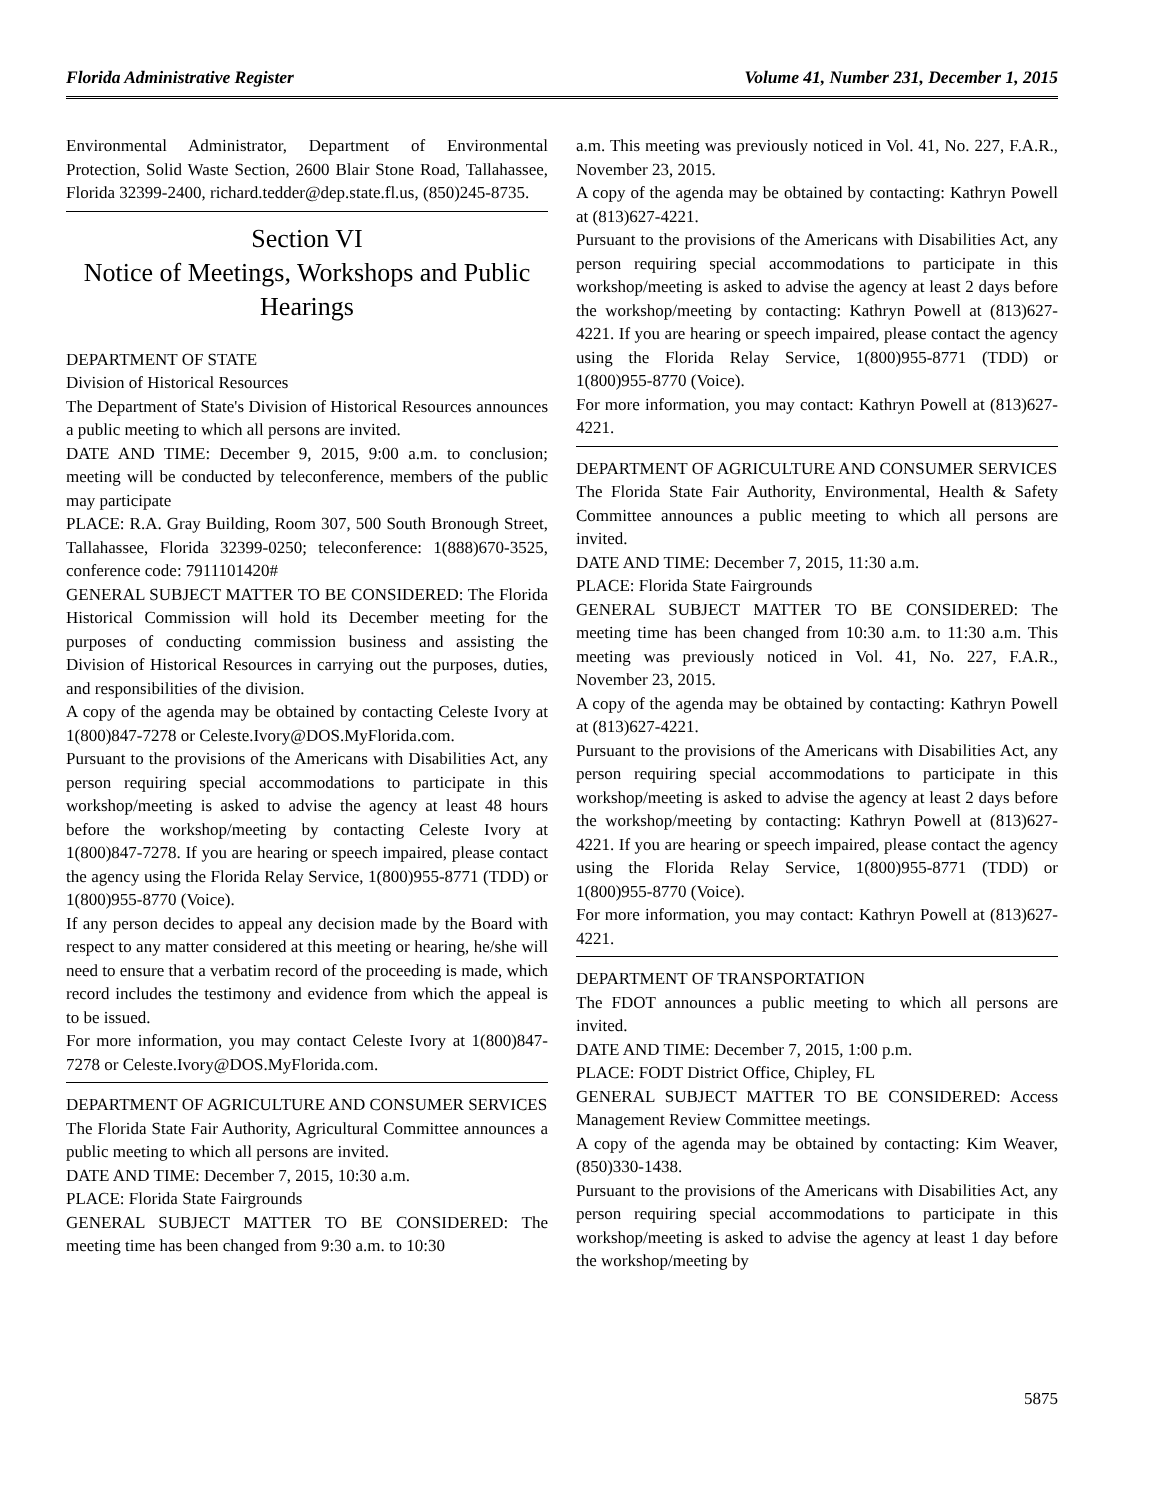Florida Administrative Register Volume 41, Number 231, December 1, 2015
Environmental Administrator, Department of Environmental Protection, Solid Waste Section, 2600 Blair Stone Road, Tallahassee, Florida 32399-2400, richard.tedder@dep.state.fl.us, (850)245-8735.
Section VI
Notice of Meetings, Workshops and Public Hearings
DEPARTMENT OF STATE
Division of Historical Resources
The Department of State's Division of Historical Resources announces a public meeting to which all persons are invited.
DATE AND TIME: December 9, 2015, 9:00 a.m. to conclusion; meeting will be conducted by teleconference, members of the public may participate
PLACE: R.A. Gray Building, Room 307, 500 South Bronough Street, Tallahassee, Florida 32399-0250; teleconference: 1(888)670-3525, conference code: 7911101420#
GENERAL SUBJECT MATTER TO BE CONSIDERED: The Florida Historical Commission will hold its December meeting for the purposes of conducting commission business and assisting the Division of Historical Resources in carrying out the purposes, duties, and responsibilities of the division.
A copy of the agenda may be obtained by contacting Celeste Ivory at 1(800)847-7278 or Celeste.Ivory@DOS.MyFlorida.com.
Pursuant to the provisions of the Americans with Disabilities Act, any person requiring special accommodations to participate in this workshop/meeting is asked to advise the agency at least 48 hours before the workshop/meeting by contacting Celeste Ivory at 1(800)847-7278. If you are hearing or speech impaired, please contact the agency using the Florida Relay Service, 1(800)955-8771 (TDD) or 1(800)955-8770 (Voice).
If any person decides to appeal any decision made by the Board with respect to any matter considered at this meeting or hearing, he/she will need to ensure that a verbatim record of the proceeding is made, which record includes the testimony and evidence from which the appeal is to be issued.
For more information, you may contact Celeste Ivory at 1(800)847-7278 or Celeste.Ivory@DOS.MyFlorida.com.
DEPARTMENT OF AGRICULTURE AND CONSUMER SERVICES
The Florida State Fair Authority, Agricultural Committee announces a public meeting to which all persons are invited.
DATE AND TIME: December 7, 2015, 10:30 a.m.
PLACE: Florida State Fairgrounds
GENERAL SUBJECT MATTER TO BE CONSIDERED: The meeting time has been changed from 9:30 a.m. to 10:30
a.m. This meeting was previously noticed in Vol. 41, No. 227, F.A.R., November 23, 2015.
A copy of the agenda may be obtained by contacting: Kathryn Powell at (813)627-4221.
Pursuant to the provisions of the Americans with Disabilities Act, any person requiring special accommodations to participate in this workshop/meeting is asked to advise the agency at least 2 days before the workshop/meeting by contacting: Kathryn Powell at (813)627-4221. If you are hearing or speech impaired, please contact the agency using the Florida Relay Service, 1(800)955-8771 (TDD) or 1(800)955-8770 (Voice).
For more information, you may contact: Kathryn Powell at (813)627-4221.
DEPARTMENT OF AGRICULTURE AND CONSUMER SERVICES
The Florida State Fair Authority, Environmental, Health & Safety Committee announces a public meeting to which all persons are invited.
DATE AND TIME: December 7, 2015, 11:30 a.m.
PLACE: Florida State Fairgrounds
GENERAL SUBJECT MATTER TO BE CONSIDERED: The meeting time has been changed from 10:30 a.m. to 11:30 a.m. This meeting was previously noticed in Vol. 41, No. 227, F.A.R., November 23, 2015.
A copy of the agenda may be obtained by contacting: Kathryn Powell at (813)627-4221.
Pursuant to the provisions of the Americans with Disabilities Act, any person requiring special accommodations to participate in this workshop/meeting is asked to advise the agency at least 2 days before the workshop/meeting by contacting: Kathryn Powell at (813)627-4221. If you are hearing or speech impaired, please contact the agency using the Florida Relay Service, 1(800)955-8771 (TDD) or 1(800)955-8770 (Voice).
For more information, you may contact: Kathryn Powell at (813)627-4221.
DEPARTMENT OF TRANSPORTATION
The FDOT announces a public meeting to which all persons are invited.
DATE AND TIME: December 7, 2015, 1:00 p.m.
PLACE: FODT District Office, Chipley, FL
GENERAL SUBJECT MATTER TO BE CONSIDERED: Access Management Review Committee meetings.
A copy of the agenda may be obtained by contacting: Kim Weaver, (850)330-1438.
Pursuant to the provisions of the Americans with Disabilities Act, any person requiring special accommodations to participate in this workshop/meeting is asked to advise the agency at least 1 day before the workshop/meeting by
5875